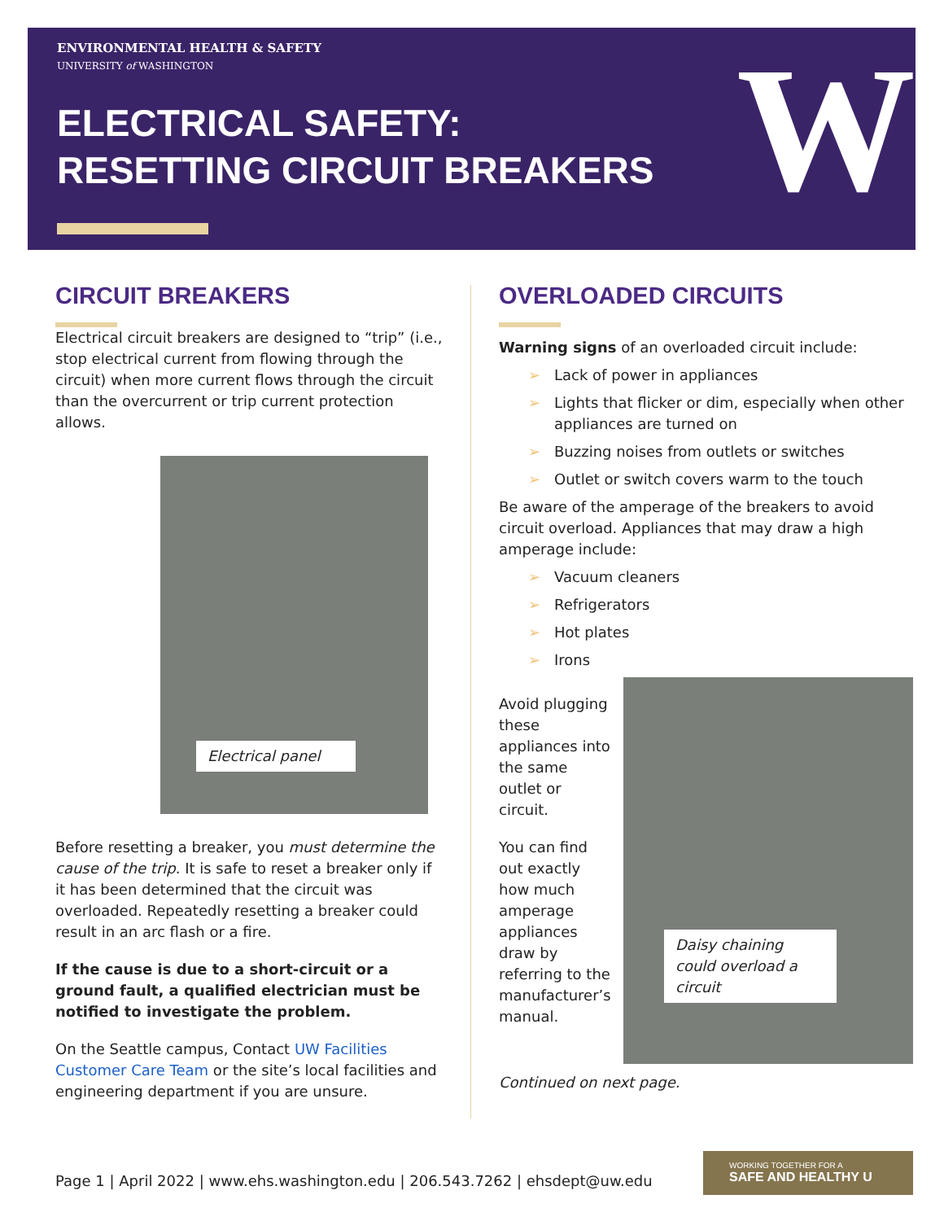ENVIRONMENTAL HEALTH & SAFETY
UNIVERSITY of WASHINGTON
ELECTRICAL SAFETY:
RESETTING CIRCUIT BREAKERS
W
CIRCUIT BREAKERS
Electrical circuit breakers are designed to “trip” (i.e., stop electrical current from flowing through the circuit) when more current flows through the circuit than the overcurrent or trip current protection allows.
Electrical panel
Before resetting a breaker, you must determine the cause of the trip. It is safe to reset a breaker only if it has been determined that the circuit was overloaded. Repeatedly resetting a breaker could result in an arc flash or a fire.
If the cause is due to a short-circuit or a ground fault, a qualified electrician must be notified to investigate the problem.
On the Seattle campus, Contact UW Facilities Customer Care Team or the site’s local facilities and engineering department if you are unsure.
OVERLOADED CIRCUITS
Warning signs of an overloaded circuit include:
➢ Lack of power in appliances
➢ Lights that flicker or dim, especially when other appliances are turned on
➢ Buzzing noises from outlets or switches
➢ Outlet or switch covers warm to the touch
Be aware of the amperage of the breakers to avoid circuit overload. Appliances that may draw a high amperage include:
➢ Vacuum cleaners
➢ Refrigerators
➢ Hot plates
➢ Irons
Avoid plugging these appliances into the same outlet or circuit.
You can find out exactly how much amperage appliances draw by referring to the manufacturer’s manual.
Daisy chaining could overload a circuit
Continued on next page.
Page 1 | April 2022 | www.ehs.washington.edu | 206.543.7262 | ehsdept@uw.edu
WORKING TOGETHER FOR A
SAFE AND HEALTHY U